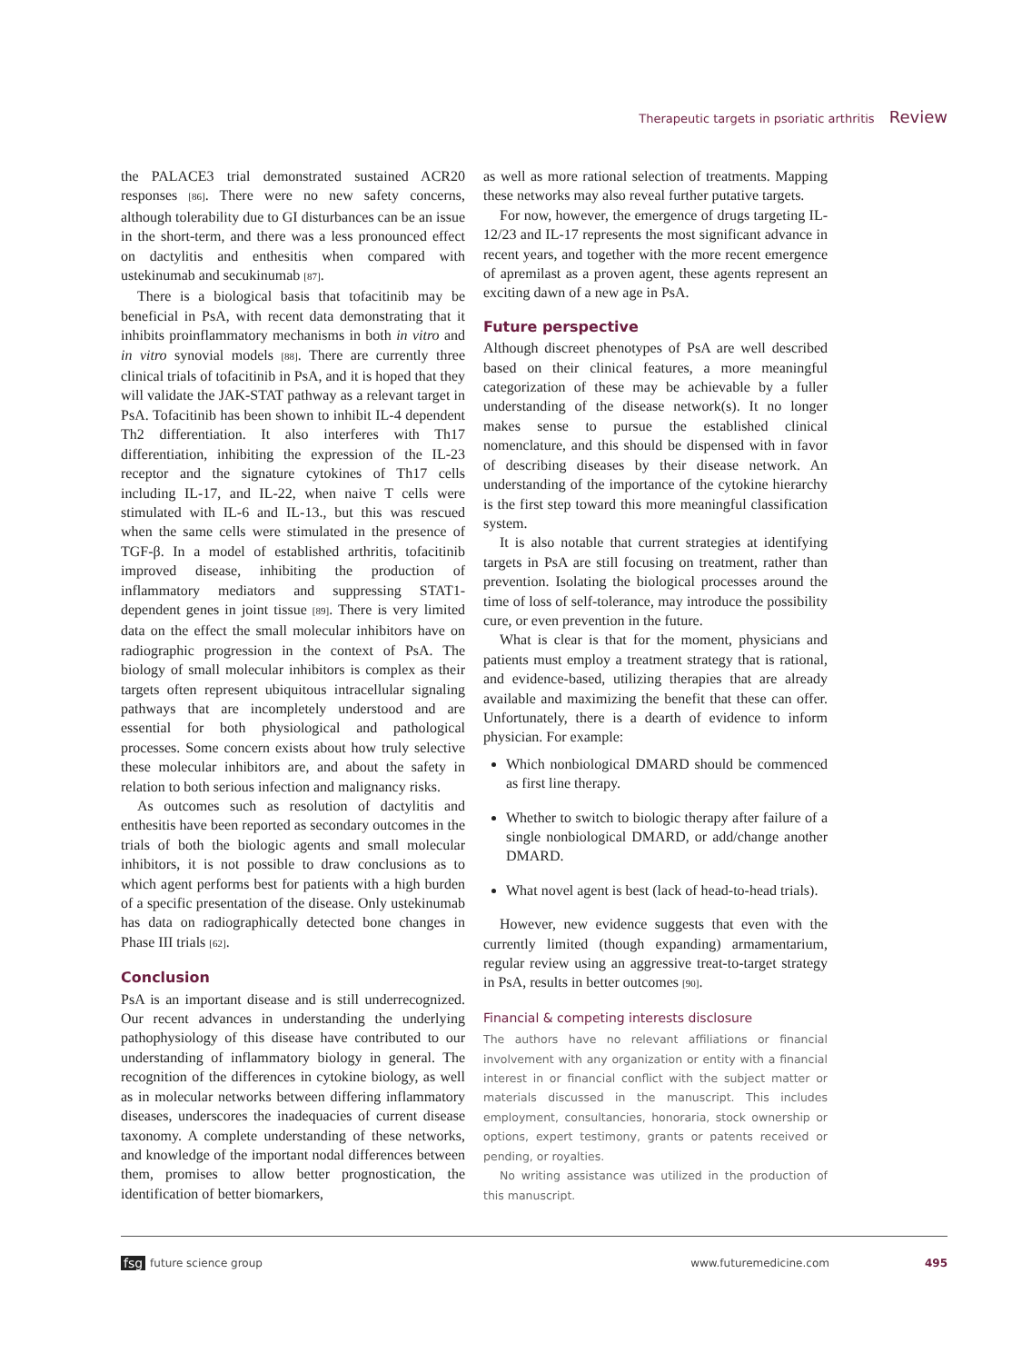Therapeutic targets in psoriatic arthritis Review
the PALACE3 trial demonstrated sustained ACR20 responses [86]. There were no new safety concerns, although tolerability due to GI disturbances can be an issue in the short-term, and there was a less pronounced effect on dactylitis and enthesitis when compared with ustekinumab and secukinumab [87].
There is a biological basis that tofacitinib may be beneficial in PsA, with recent data demonstrating that it inhibits proinflammatory mechanisms in both in vitro and in vitro synovial models [88]. There are currently three clinical trials of tofacitinib in PsA, and it is hoped that they will validate the JAK-STAT pathway as a relevant target in PsA. Tofacitinib has been shown to inhibit IL-4 dependent Th2 differentiation. It also interferes with Th17 differentiation, inhibiting the expression of the IL-23 receptor and the signature cytokines of Th17 cells including IL-17, and IL-22, when naive T cells were stimulated with IL-6 and IL-13., but this was rescued when the same cells were stimulated in the presence of TGF-β. In a model of established arthritis, tofacitinib improved disease, inhibiting the production of inflammatory mediators and suppressing STAT1-dependent genes in joint tissue [89]. There is very limited data on the effect the small molecular inhibitors have on radiographic progression in the context of PsA. The biology of small molecular inhibitors is complex as their targets often represent ubiquitous intracellular signaling pathways that are incompletely understood and are essential for both physiological and pathological processes. Some concern exists about how truly selective these molecular inhibitors are, and about the safety in relation to both serious infection and malignancy risks.
As outcomes such as resolution of dactylitis and enthesitis have been reported as secondary outcomes in the trials of both the biologic agents and small molecular inhibitors, it is not possible to draw conclusions as to which agent performs best for patients with a high burden of a specific presentation of the disease. Only ustekinumab has data on radiographically detected bone changes in Phase III trials [62].
Conclusion
PsA is an important disease and is still underrecognized. Our recent advances in understanding the underlying pathophysiology of this disease have contributed to our understanding of inflammatory biology in general. The recognition of the differences in cytokine biology, as well as in molecular networks between differing inflammatory diseases, underscores the inadequacies of current disease taxonomy. A complete understanding of these networks, and knowledge of the important nodal differences between them, promises to allow better prognostication, the identification of better biomarkers,
as well as more rational selection of treatments. Mapping these networks may also reveal further putative targets.
For now, however, the emergence of drugs targeting IL-12/23 and IL-17 represents the most significant advance in recent years, and together with the more recent emergence of apremilast as a proven agent, these agents represent an exciting dawn of a new age in PsA.
Future perspective
Although discreet phenotypes of PsA are well described based on their clinical features, a more meaningful categorization of these may be achievable by a fuller understanding of the disease network(s). It no longer makes sense to pursue the established clinical nomenclature, and this should be dispensed with in favor of describing diseases by their disease network. An understanding of the importance of the cytokine hierarchy is the first step toward this more meaningful classification system.
It is also notable that current strategies at identifying targets in PsA are still focusing on treatment, rather than prevention. Isolating the biological processes around the time of loss of self-tolerance, may introduce the possibility cure, or even prevention in the future.
What is clear is that for the moment, physicians and patients must employ a treatment strategy that is rational, and evidence-based, utilizing therapies that are already available and maximizing the benefit that these can offer. Unfortunately, there is a dearth of evidence to inform physician. For example:
Which nonbiological DMARD should be commenced as first line therapy.
Whether to switch to biologic therapy after failure of a single nonbiological DMARD, or add/change another DMARD.
What novel agent is best (lack of head-to-head trials).
However, new evidence suggests that even with the currently limited (though expanding) armamentarium, regular review using an aggressive treat-to-target strategy in PsA, results in better outcomes [90].
Financial & competing interests disclosure
The authors have no relevant affiliations or financial involvement with any organization or entity with a financial interest in or financial conflict with the subject matter or materials discussed in the manuscript. This includes employment, consultancies, honoraria, stock ownership or options, expert testimony, grants or patents received or pending, or royalties.
No writing assistance was utilized in the production of this manuscript.
fsg future science group www.futuremedicine.com 495